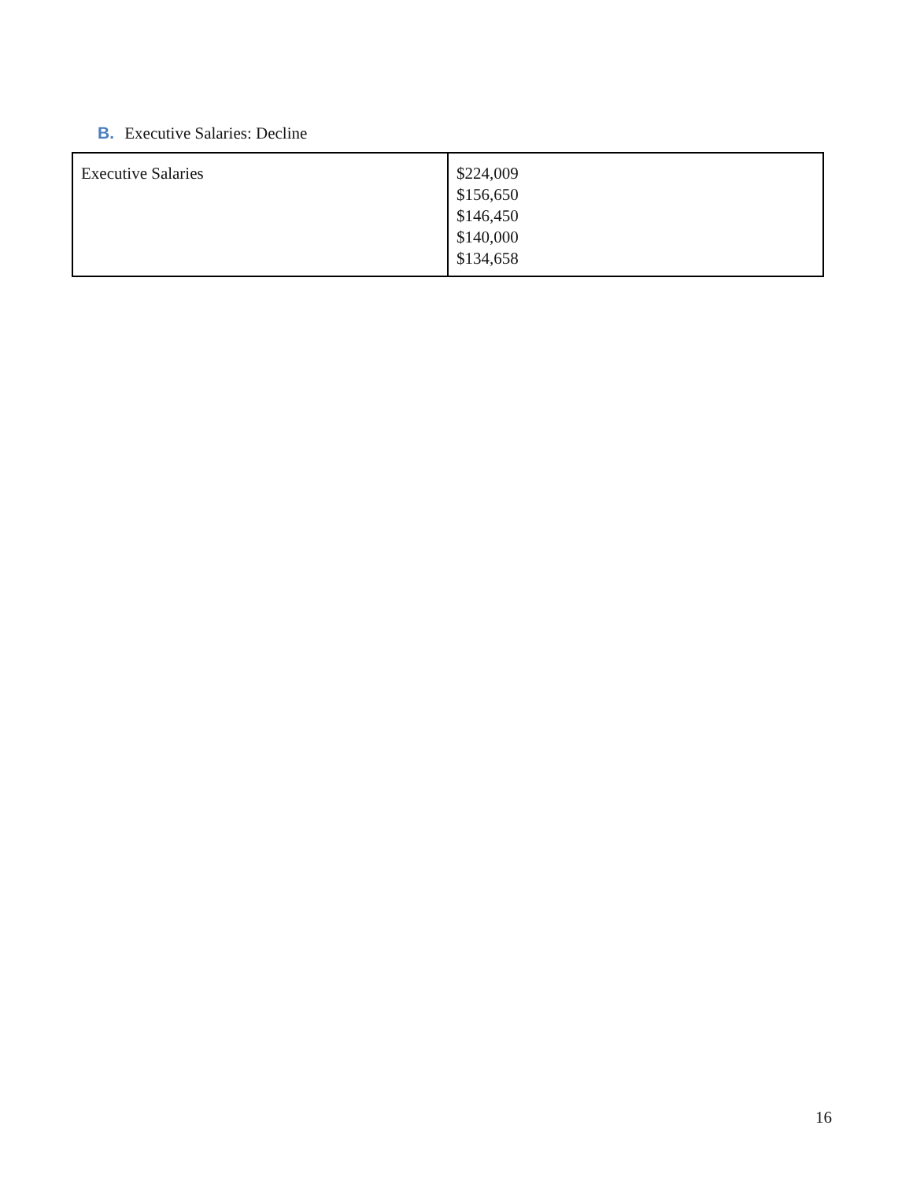B. Executive Salaries: Decline
| Executive Salaries | $224,009 $156,650 $146,450 $140,000 $134,658 |
16